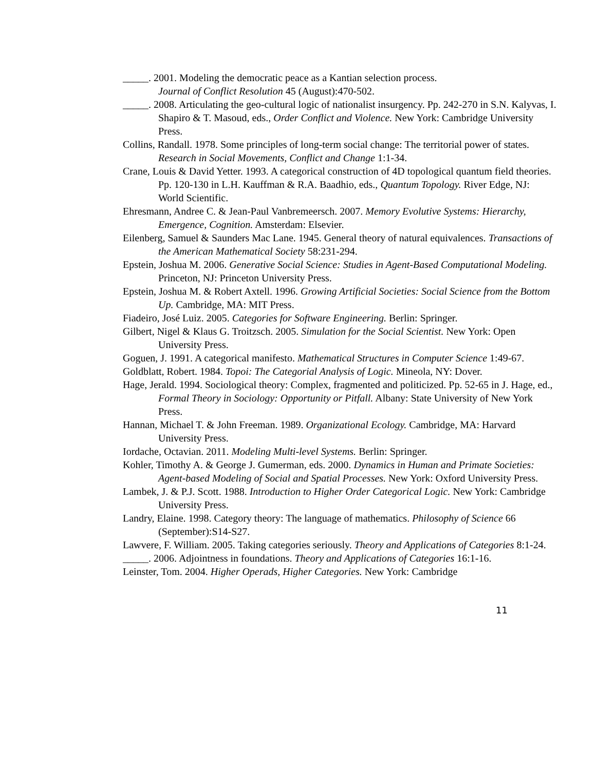_____. 2001. Modeling the democratic peace as a Kantian selection process.
Journal of Conflict Resolution 45 (August):470-502.
_____. 2008. Articulating the geo-cultural logic of nationalist insurgency. Pp. 242-270 in S.N. Kalyvas, I. Shapiro & T. Masoud, eds., Order Conflict and Violence. New York: Cambridge University Press.
Collins, Randall. 1978. Some principles of long-term social change: The territorial power of states. Research in Social Movements, Conflict and Change 1:1-34.
Crane, Louis & David Yetter. 1993. A categorical construction of 4D topological quantum field theories. Pp. 120-130 in L.H. Kauffman & R.A. Baadhio, eds., Quantum Topology. River Edge, NJ: World Scientific.
Ehresmann, Andree C. & Jean-Paul Vanbremeersch. 2007. Memory Evolutive Systems: Hierarchy, Emergence, Cognition. Amsterdam: Elsevier.
Eilenberg, Samuel & Saunders Mac Lane. 1945. General theory of natural equivalences. Transactions of the American Mathematical Society 58:231-294.
Epstein, Joshua M. 2006. Generative Social Science: Studies in Agent-Based Computational Modeling. Princeton, NJ: Princeton University Press.
Epstein, Joshua M. & Robert Axtell. 1996. Growing Artificial Societies: Social Science from the Bottom Up. Cambridge, MA: MIT Press.
Fiadeiro, José Luiz. 2005. Categories for Software Engineering. Berlin: Springer.
Gilbert, Nigel & Klaus G. Troitzsch. 2005. Simulation for the Social Scientist. New York: Open University Press.
Goguen, J. 1991. A categorical manifesto. Mathematical Structures in Computer Science 1:49-67.
Goldblatt, Robert. 1984. Topoi: The Categorial Analysis of Logic. Mineola, NY: Dover.
Hage, Jerald. 1994. Sociological theory: Complex, fragmented and politicized. Pp. 52-65 in J. Hage, ed., Formal Theory in Sociology: Opportunity or Pitfall. Albany: State University of New York Press.
Hannan, Michael T. & John Freeman. 1989. Organizational Ecology. Cambridge, MA: Harvard University Press.
Iordache, Octavian. 2011. Modeling Multi-level Systems. Berlin: Springer.
Kohler, Timothy A. & George J. Gumerman, eds. 2000. Dynamics in Human and Primate Societies: Agent-based Modeling of Social and Spatial Processes. New York: Oxford University Press.
Lambek, J. & P.J. Scott. 1988. Introduction to Higher Order Categorical Logic. New York: Cambridge University Press.
Landry, Elaine. 1998. Category theory: The language of mathematics. Philosophy of Science 66 (September):S14-S27.
Lawvere, F. William. 2005. Taking categories seriously. Theory and Applications of Categories 8:1-24.
_____. 2006. Adjointness in foundations. Theory and Applications of Categories 16:1-16.
Leinster, Tom. 2004. Higher Operads, Higher Categories. New York: Cambridge
11